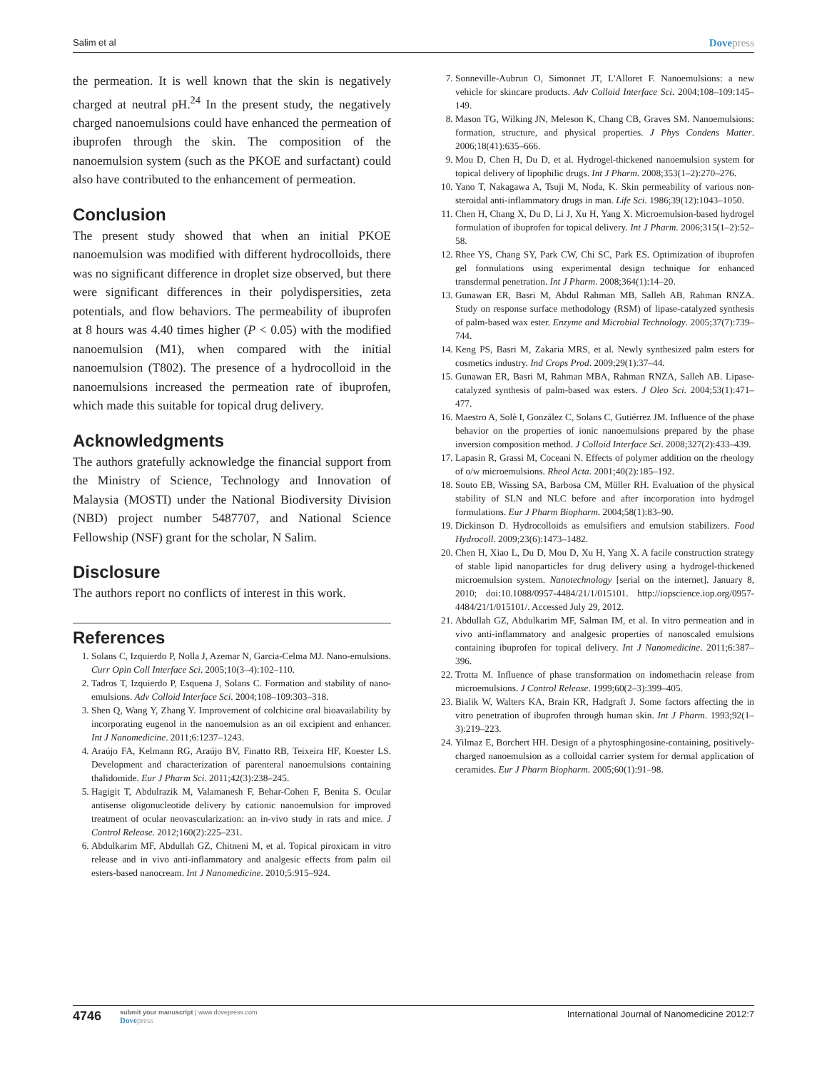Salim et al Dovepress
the permeation. It is well known that the skin is negatively charged at neutral pH.<sup>24</sup> In the present study, the negatively charged nanoemulsions could have enhanced the permeation of ibuprofen through the skin. The composition of the nanoemulsion system (such as the PKOE and surfactant) could also have contributed to the enhancement of permeation.
Conclusion
The present study showed that when an initial PKOE nanoemulsion was modified with different hydrocolloids, there was no significant difference in droplet size observed, but there were significant differences in their polydispersities, zeta potentials, and flow behaviors. The permeability of ibuprofen at 8 hours was 4.40 times higher (P < 0.05) with the modified nanoemulsion (M1), when compared with the initial nanoemulsion (T802). The presence of a hydrocolloid in the nanoemulsions increased the permeation rate of ibuprofen, which made this suitable for topical drug delivery.
Acknowledgments
The authors gratefully acknowledge the financial support from the Ministry of Science, Technology and Innovation of Malaysia (MOSTI) under the National Biodiversity Division (NBD) project number 5487707, and National Science Fellowship (NSF) grant for the scholar, N Salim.
Disclosure
The authors report no conflicts of interest in this work.
References
1. Solans C, Izquierdo P, Nolla J, Azemar N, Garcia-Celma MJ. Nano-emulsions. Curr Opin Coll Interface Sci. 2005;10(3–4):102–110.
2. Tadros T, Izquierdo P, Esquena J, Solans C. Formation and stability of nano-emulsions. Adv Colloid Interface Sci. 2004;108–109:303–318.
3. Shen Q, Wang Y, Zhang Y. Improvement of colchicine oral bioavailability by incorporating eugenol in the nanoemulsion as an oil excipient and enhancer. Int J Nanomedicine. 2011;6:1237–1243.
4. Araújo FA, Kelmann RG, Araújo BV, Finatto RB, Teixeira HF, Koester LS. Development and characterization of parenteral nanoemulsions containing thalidomide. Eur J Pharm Sci. 2011;42(3):238–245.
5. Hagigit T, Abdulrazik M, Valamanesh F, Behar-Cohen F, Benita S. Ocular antisense oligonucleotide delivery by cationic nanoemulsion for improved treatment of ocular neovascularization: an in-vivo study in rats and mice. J Control Release. 2012;160(2):225–231.
6. Abdulkarim MF, Abdullah GZ, Chitneni M, et al. Topical piroxicam in vitro release and in vivo anti-inflammatory and analgesic effects from palm oil esters-based nanocream. Int J Nanomedicine. 2010;5:915–924.
7. Sonneville-Aubrun O, Simonnet JT, L'Alloret F. Nanoemulsions: a new vehicle for skincare products. Adv Colloid Interface Sci. 2004;108–109:145–149.
8. Mason TG, Wilking JN, Meleson K, Chang CB, Graves SM. Nanoemulsions: formation, structure, and physical properties. J Phys Condens Matter. 2006;18(41):635–666.
9. Mou D, Chen H, Du D, et al. Hydrogel-thickened nanoemulsion system for topical delivery of lipophilic drugs. Int J Pharm. 2008;353(1–2):270–276.
10. Yano T, Nakagawa A, Tsuji M, Noda, K. Skin permeability of various non-steroidal anti-inflammatory drugs in man. Life Sci. 1986;39(12):1043–1050.
11. Chen H, Chang X, Du D, Li J, Xu H, Yang X. Microemulsion-based hydrogel formulation of ibuprofen for topical delivery. Int J Pharm. 2006;315(1–2):52–58.
12. Rhee YS, Chang SY, Park CW, Chi SC, Park ES. Optimization of ibuprofen gel formulations using experimental design technique for enhanced transdermal penetration. Int J Pharm. 2008;364(1):14–20.
13. Gunawan ER, Basri M, Abdul Rahman MB, Salleh AB, Rahman RNZA. Study on response surface methodology (RSM) of lipase-catalyzed synthesis of palm-based wax ester. Enzyme and Microbial Technology. 2005;37(7):739–744.
14. Keng PS, Basri M, Zakaria MRS, et al. Newly synthesized palm esters for cosmetics industry. Ind Crops Prod. 2009;29(1):37–44.
15. Gunawan ER, Basri M, Rahman MBA, Rahman RNZA, Salleh AB. Lipase-catalyzed synthesis of palm-based wax esters. J Oleo Sci. 2004;53(1):471–477.
16. Maestro A, Solè I, González C, Solans C, Gutiérrez JM. Influence of the phase behavior on the properties of ionic nanoemulsions prepared by the phase inversion composition method. J Colloid Interface Sci. 2008;327(2):433–439.
17. Lapasin R, Grassi M, Coceani N. Effects of polymer addition on the rheology of o/w microemulsions. Rheol Acta. 2001;40(2):185–192.
18. Souto EB, Wissing SA, Barbosa CM, Müller RH. Evaluation of the physical stability of SLN and NLC before and after incorporation into hydrogel formulations. Eur J Pharm Biopharm. 2004;58(1):83–90.
19. Dickinson D. Hydrocolloids as emulsifiers and emulsion stabilizers. Food Hydrocoll. 2009;23(6):1473–1482.
20. Chen H, Xiao L, Du D, Mou D, Xu H, Yang X. A facile construction strategy of stable lipid nanoparticles for drug delivery using a hydrogel-thickened microemulsion system. Nanotechnology [serial on the internet]. January 8, 2010; doi:10.1088/0957-4484/21/1/015101. http://iopscience.iop.org/0957-4484/21/1/015101/. Accessed July 29, 2012.
21. Abdullah GZ, Abdulkarim MF, Salman IM, et al. In vitro permeation and in vivo anti-inflammatory and analgesic properties of nanoscaled emulsions containing ibuprofen for topical delivery. Int J Nanomedicine. 2011;6:387–396.
22. Trotta M. Influence of phase transformation on indomethacin release from microemulsions. J Control Release. 1999;60(2–3):399–405.
23. Bialik W, Walters KA, Brain KR, Hadgraft J. Some factors affecting the in vitro penetration of ibuprofen through human skin. Int J Pharm. 1993;92(1–3):219–223.
24. Yilmaz E, Borchert HH. Design of a phytosphingosine-containing, positively-charged nanoemulsion as a colloidal carrier system for dermal application of ceramides. Eur J Pharm Biopharm. 2005;60(1):91–98.
4746
submit your manuscript | www.dovepress.com
Dovepress
International Journal of Nanomedicine 2012:7